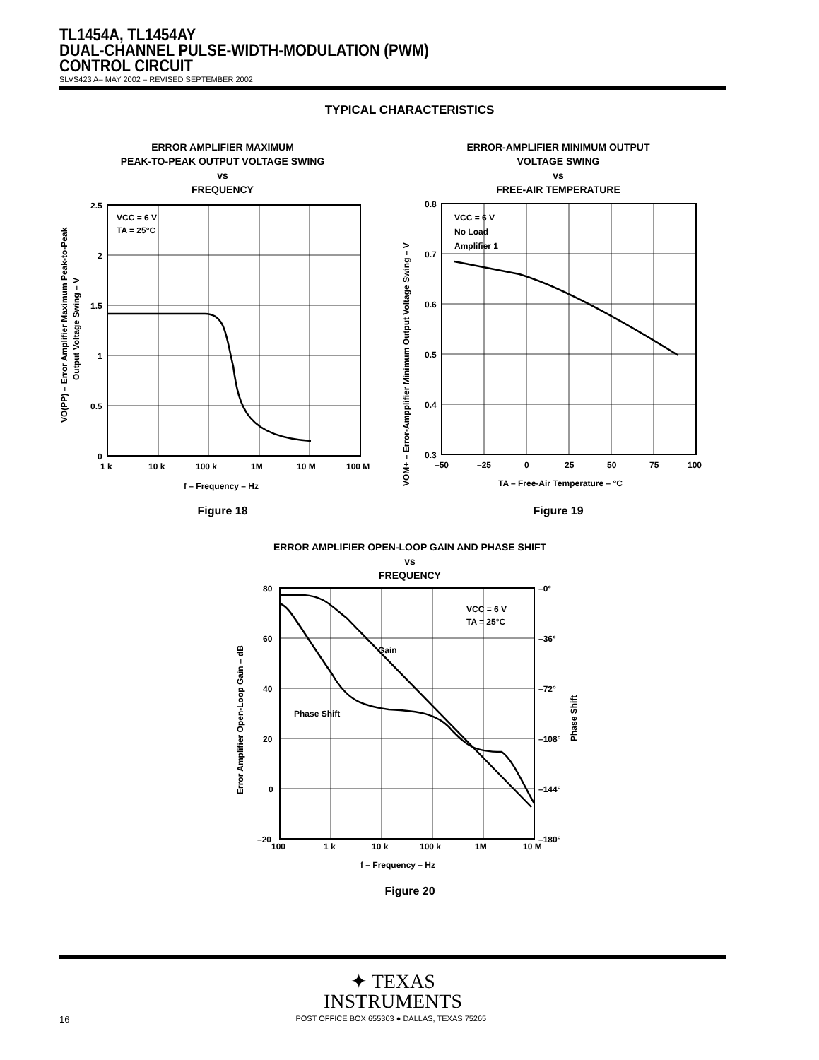TL1454A, TL1454AY
DUAL-CHANNEL PULSE-WIDTH-MODULATION (PWM)
CONTROL CIRCUIT
SLVS423 A– MAY 2002 – REVISED SEPTEMBER 2002
TYPICAL CHARACTERISTICS
ERROR AMPLIFIER MAXIMUM
PEAK-TO-PEAK OUTPUT VOLTAGE SWING
vs
FREQUENCY
VCC = 6 V
TA = 25°C
2.5
2
1.5
1
0.5
0
1 k
10 k
100 k
1M
10 M
100 M
f – Frequency – Hz
VO(PP) – Error Amplifier Maximum Peak-to-Peak
Output Voltage Swing – V
Figure 18
ERROR-AMPLIFIER MINIMUM OUTPUT
VOLTAGE SWING
vs
FREE-AIR TEMPERATURE
VCC = 6 V
No Load
Amplifier 1
0.8
0.7
0.6
0.5
0.4
0.3
–50
–25
0
25
50
75
100
TA – Free-Air Temperature – °C
VOM+ – Error-Ampplifier Minimum Output Voltage Swing – V
Figure 19
ERROR AMPLIFIER OPEN-LOOP GAIN AND PHASE SHIFT
vs
FREQUENCY
Gain
Phase Shift
VCC = 6 V
TA = 25°C
80
60
40
20
0
–20
–0°
–36°
–72°
–108°
–144°
–180°
100
1 k
10 k
100 k
1M
10 M
f – Frequency – Hz
Error Amplifier Open-Loop Gain – dB
Phase Shift
Figure 20
✦ TEXAS
INSTRUMENTS
16 POST OFFICE BOX 655303 ● DALLAS, TEXAS 75265